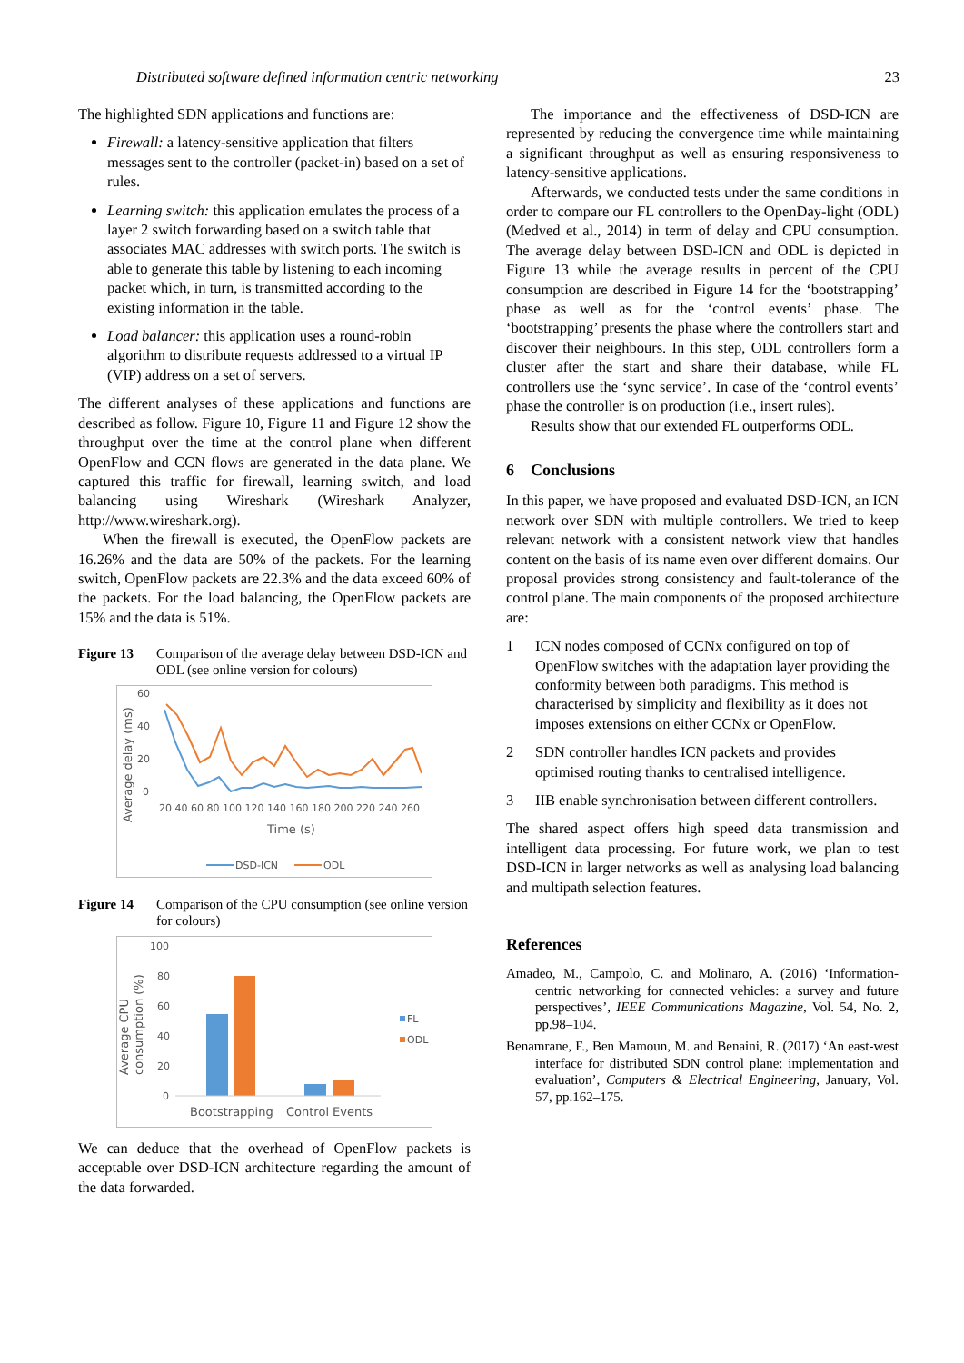Distributed software defined information centric networking 23
The highlighted SDN applications and functions are:
Firewall: a latency-sensitive application that filters messages sent to the controller (packet-in) based on a set of rules.
Learning switch: this application emulates the process of a layer 2 switch forwarding based on a switch table that associates MAC addresses with switch ports. The switch is able to generate this table by listening to each incoming packet which, in turn, is transmitted according to the existing information in the table.
Load balancer: this application uses a round-robin algorithm to distribute requests addressed to a virtual IP (VIP) address on a set of servers.
The different analyses of these applications and functions are described as follow. Figure 10, Figure 11 and Figure 12 show the throughput over the time at the control plane when different OpenFlow and CCN flows are generated in the data plane. We captured this traffic for firewall, learning switch, and load balancing using Wireshark (Wireshark Analyzer, http://www.wireshark.org).
When the firewall is executed, the OpenFlow packets are 16.26% and the data are 50% of the packets. For the learning switch, OpenFlow packets are 22.3% and the data exceed 60% of the packets. For the load balancing, the OpenFlow packets are 15% and the data is 51%.
Figure 13 Comparison of the average delay between DSD-ICN and ODL (see online version for colours)
Average delay (ms)
60
40
20
0
20 40 60 80 100 120 140 160 180 200 220 240 260
Time (s)
DSD-ICN
ODL
Figure 14 Comparison of the CPU consumption (see online version for colours)
Average CPU
consumption (%)
100
80
60
40
20
0
FL
ODL
Bootstrapping
Control Events
We can deduce that the overhead of OpenFlow packets is acceptable over DSD-ICN architecture regarding the amount of the data forwarded.
The importance and the effectiveness of DSD-ICN are represented by reducing the convergence time while maintaining a significant throughput as well as ensuring responsiveness to latency-sensitive applications.
Afterwards, we conducted tests under the same conditions in order to compare our FL controllers to the OpenDay-light (ODL) (Medved et al., 2014) in term of delay and CPU consumption. The average delay between DSD-ICN and ODL is depicted in Figure 13 while the average results in percent of the CPU consumption are described in Figure 14 for the ‘bootstrapping’ phase as well as for the ‘control events’ phase. The ‘bootstrapping’ presents the phase where the controllers start and discover their neighbours. In this step, ODL controllers form a cluster after the start and share their database, while FL controllers use the ‘sync service’. In case of the ‘control events’ phase the controller is on production (i.e., insert rules).
Results show that our extended FL outperforms ODL.
6 Conclusions
In this paper, we have proposed and evaluated DSD-ICN, an ICN network over SDN with multiple controllers. We tried to keep relevant network with a consistent network view that handles content on the basis of its name even over different domains. Our proposal provides strong consistency and fault-tolerance of the control plane. The main components of the proposed architecture are:
1 ICN nodes composed of CCNx configured on top of OpenFlow switches with the adaptation layer providing the conformity between both paradigms. This method is characterised by simplicity and flexibility as it does not imposes extensions on either CCNx or OpenFlow.
2 SDN controller handles ICN packets and provides optimised routing thanks to centralised intelligence.
3 IIB enable synchronisation between different controllers.
The shared aspect offers high speed data transmission and intelligent data processing. For future work, we plan to test DSD-ICN in larger networks as well as analysing load balancing and multipath selection features.
References
Amadeo, M., Campolo, C. and Molinaro, A. (2016) ‘Information-centric networking for connected vehicles: a survey and future perspectives’, IEEE Communications Magazine, Vol. 54, No. 2, pp.98–104.
Benamrane, F., Ben Mamoun, M. and Benaini, R. (2017) ‘An east-west interface for distributed SDN control plane: implementation and evaluation’, Computers & Electrical Engineering, January, Vol. 57, pp.162–175.